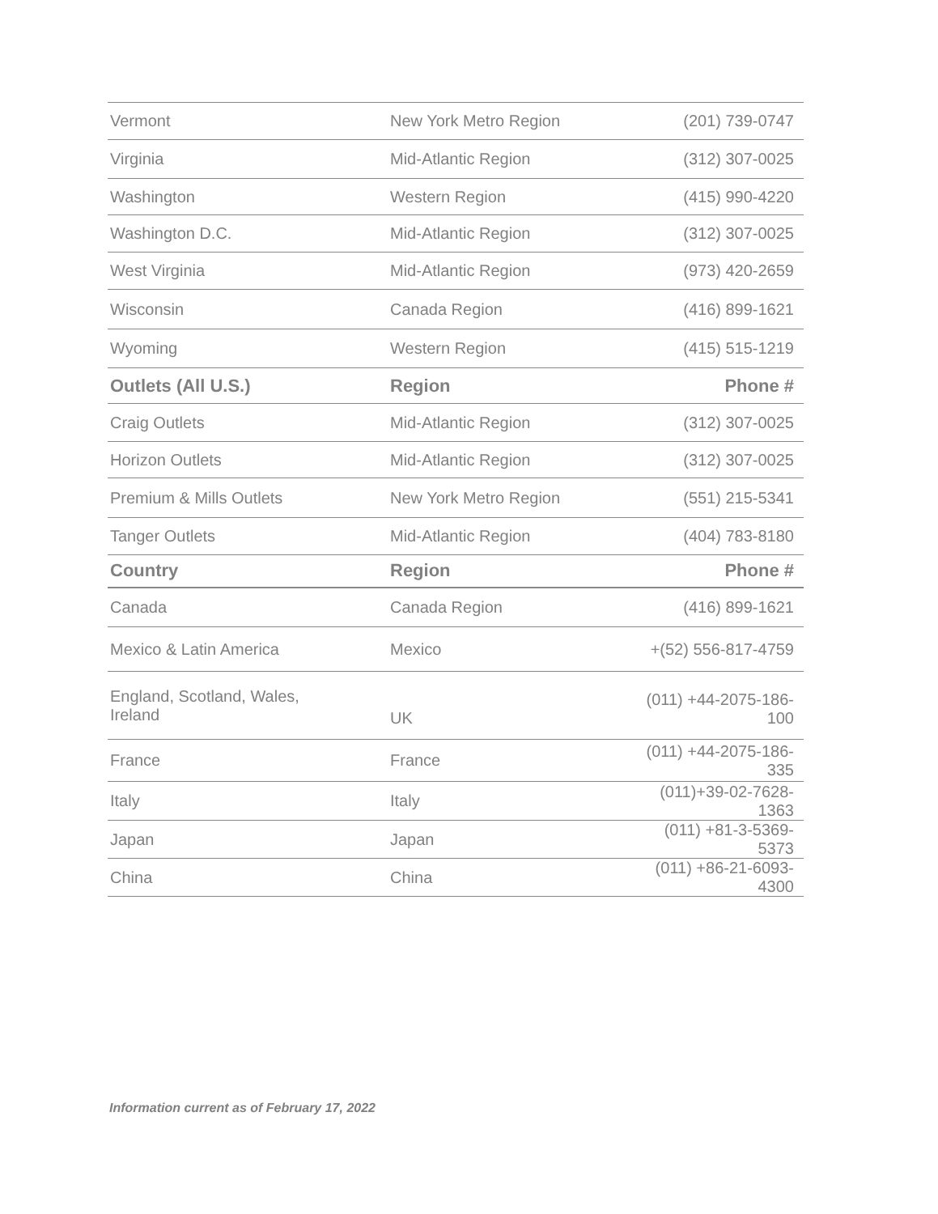| Vermont | New York Metro Region | (201) 739-0747 |
| Virginia | Mid-Atlantic Region | (312) 307-0025 |
| Washington | Western Region | (415) 990-4220 |
| Washington D.C. | Mid-Atlantic Region | (312) 307-0025 |
| West Virginia | Mid-Atlantic Region | (973) 420-2659 |
| Wisconsin | Canada Region | (416) 899-1621 |
| Wyoming | Western Region | (415) 515-1219 |
| Outlets (All U.S.) | Region | Phone # |
| Craig Outlets | Mid-Atlantic Region | (312) 307-0025 |
| Horizon Outlets | Mid-Atlantic Region | (312) 307-0025 |
| Premium & Mills Outlets | New York Metro Region | (551) 215-5341 |
| Tanger Outlets | Mid-Atlantic Region | (404) 783-8180 |
| Country | Region | Phone # |
| Canada | Canada Region | (416) 899-1621 |
| Mexico & Latin America | Mexico | +(52) 556-817-4759 |
| England, Scotland, Wales, Ireland | UK | (011) +44-2075-186-100 |
| France | France | (011) +44-2075-186-335 |
| Italy | Italy | (011)+39-02-7628-1363 |
| Japan | Japan | (011) +81-3-5369-5373 |
| China | China | (011) +86-21-6093-4300 |
Information current as of February 17, 2022